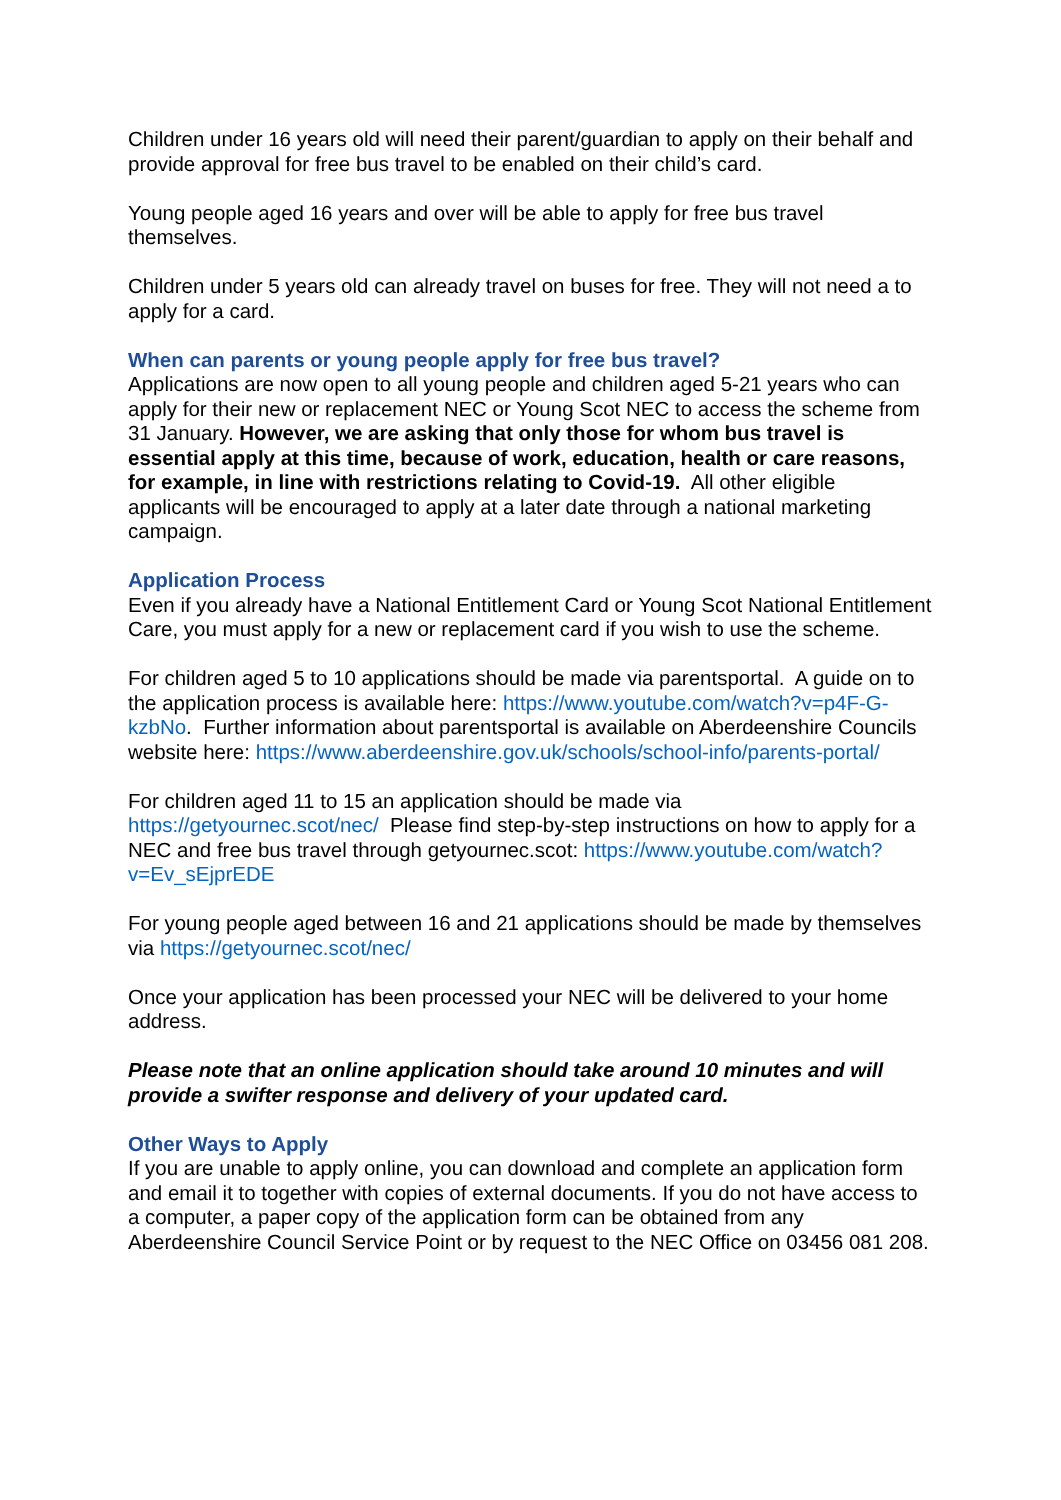Children under 16 years old will need their parent/guardian to apply on their behalf and provide approval for free bus travel to be enabled on their child’s card.
Young people aged 16 years and over will be able to apply for free bus travel themselves.
Children under 5 years old can already travel on buses for free. They will not need a to apply for a card.
When can parents or young people apply for free bus travel?
Applications are now open to all young people and children aged 5-21 years who can apply for their new or replacement NEC or Young Scot NEC to access the scheme from 31 January. However, we are asking that only those for whom bus travel is essential apply at this time, because of work, education, health or care reasons, for example, in line with restrictions relating to Covid-19. All other eligible applicants will be encouraged to apply at a later date through a national marketing campaign.
Application Process
Even if you already have a National Entitlement Card or Young Scot National Entitlement Care, you must apply for a new or replacement card if you wish to use the scheme.
For children aged 5 to 10 applications should be made via parentsportal. A guide on to the application process is available here: https://www.youtube.com/watch?v=p4F-G-kzbNo. Further information about parentsportal is available on Aberdeenshire Councils website here: https://www.aberdeenshire.gov.uk/schools/school-info/parents-portal/
For children aged 11 to 15 an application should be made via https://getyournec.scot/nec/ Please find step-by-step instructions on how to apply for a NEC and free bus travel through getyournec.scot: https://www.youtube.com/watch?v=Ev_sEjprEDE
For young people aged between 16 and 21 applications should be made by themselves via https://getyournec.scot/nec/
Once your application has been processed your NEC will be delivered to your home address.
Please note that an online application should take around 10 minutes and will provide a swifter response and delivery of your updated card.
Other Ways to Apply
If you are unable to apply online, you can download and complete an application form and email it to together with copies of external documents. If you do not have access to a computer, a paper copy of the application form can be obtained from any Aberdeenshire Council Service Point or by request to the NEC Office on 03456 081 208.